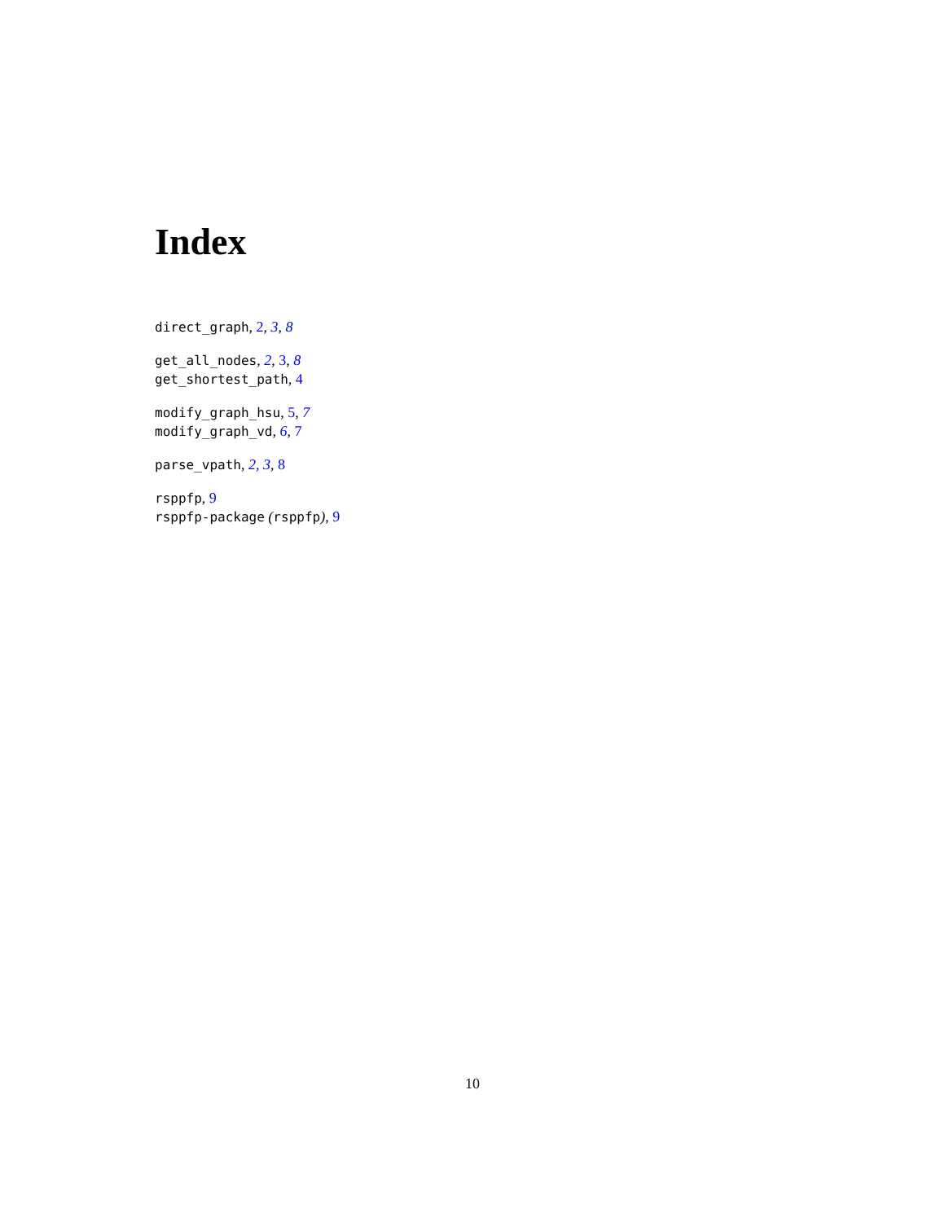Index
direct_graph, 2, 3, 8
get_all_nodes, 2, 3, 8
get_shortest_path, 4
modify_graph_hsu, 5, 7
modify_graph_vd, 6, 7
parse_vpath, 2, 3, 8
rsppfp, 9
rsppfp-package (rsppfp), 9
10